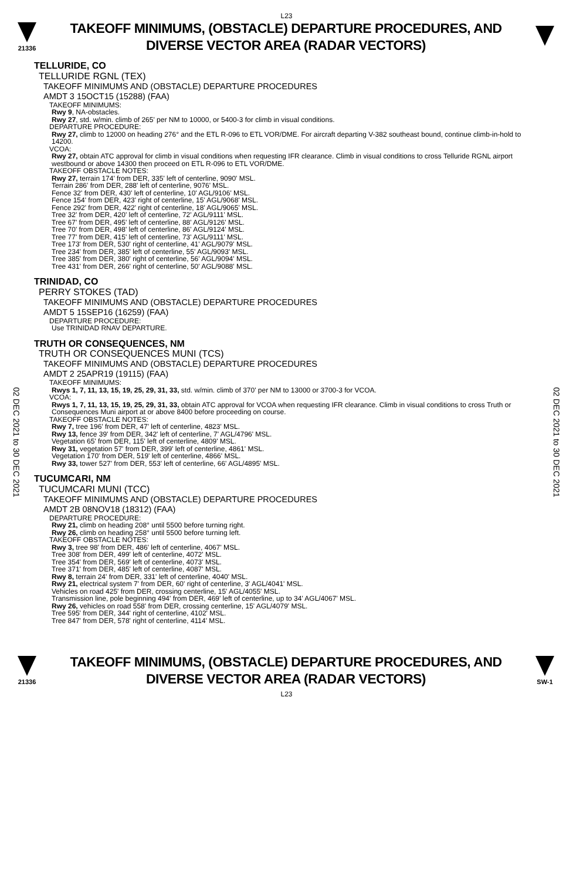L23
21336
TAKEOFF MINIMUMS, (OBSTACLE) DEPARTURE PROCEDURES, AND
DIVERSE VECTOR AREA (RADAR VECTORS)
02 DEC 2021 to 30 DEC 2021
02 DEC 2021 to 30 DEC 2021
TELLURIDE, CO
TELLURIDE RGNL (TEX)
TAKEOFF MINIMUMS AND (OBSTACLE) DEPARTURE PROCEDURES
AMDT 3 15OCT15 (15288) (FAA)
TAKEOFF MINIMUMS:
Rwy 9, NA-obstacles.
Rwy 27, std. w/min. climb of 265' per NM to 10000, or 5400-3 for climb in visual conditions.
DEPARTURE PROCEDURE:
Rwy 27, climb to 12000 on heading 276° and the ETL R-096 to ETL VOR/DME. For aircraft departing V-382 southeast bound, continue climb-in-hold to 14200.
VCOA:
Rwy 27, obtain ATC approval for climb in visual conditions when requesting IFR clearance. Climb in visual conditions to cross Telluride RGNL airport westbound or above 14300 then proceed on ETL R-096 to ETL VOR/DME.
TAKEOFF OBSTACLE NOTES:
Rwy 27, terrain 174' from DER, 335' left of centerline, 9090' MSL.
Terrain 286' from DER, 288' left of centerline, 9076' MSL.
Fence 32' from DER, 430' left of centerline, 10' AGL/9106' MSL.
Fence 154' from DER, 423' right of centerline, 15' AGL/9068' MSL.
Fence 292' from DER, 422' right of centerline, 18' AGL/9065' MSL.
Tree 32' from DER, 420' left of centerline, 72' AGL/9111' MSL.
Tree 67' from DER, 495' left of centerline, 88' AGL/9126' MSL.
Tree 70' from DER, 498' left of centerline, 86' AGL/9124' MSL.
Tree 77' from DER, 415' left of centerline, 73' AGL/9111' MSL.
Tree 173' from DER, 530' right of centerline, 41' AGL/9079' MSL.
Tree 234' from DER, 385' left of centerline, 55' AGL/9093' MSL.
Tree 385' from DER, 380' right of centerline, 56' AGL/9094' MSL.
Tree 431' from DER, 266' right of centerline, 50' AGL/9088' MSL.
TRINIDAD, CO
PERRY STOKES (TAD)
TAKEOFF MINIMUMS AND (OBSTACLE) DEPARTURE PROCEDURES
AMDT 5 15SEP16 (16259) (FAA)
DEPARTURE PROCEDURE:
Use TRINIDAD RNAV DEPARTURE.
TRUTH OR CONSEQUENCES, NM
TRUTH OR CONSEQUENCES MUNI (TCS)
TAKEOFF MINIMUMS AND (OBSTACLE) DEPARTURE PROCEDURES
AMDT 2 25APR19 (19115) (FAA)
TAKEOFF MINIMUMS:
Rwys 1, 7, 11, 13, 15, 19, 25, 29, 31, 33, std. w/min. climb of 370' per NM to 13000 or 3700-3 for VCOA.
VCOA:
Rwys 1, 7, 11, 13, 15, 19, 25, 29, 31, 33, obtain ATC approval for VCOA when requesting IFR clearance. Climb in visual conditions to cross Truth or Consequences Muni airport at or above 8400 before proceeding on course.
TAKEOFF OBSTACLE NOTES:
Rwy 7, tree 196' from DER, 47' left of centerline, 4823' MSL.
Rwy 13, fence 39' from DER, 342' left of centerline, 7' AGL/4796' MSL.
Vegetation 65' from DER, 115' left of centerline, 4809' MSL.
Rwy 31, vegetation 57' from DER, 399' left of centerline, 4861' MSL.
Vegetation 170' from DER, 519' left of centerline, 4866' MSL.
Rwy 33, tower 527' from DER, 553' left of centerline, 66' AGL/4895' MSL.
TUCUMCARI, NM
TUCUMCARI MUNI (TCC)
TAKEOFF MINIMUMS AND (OBSTACLE) DEPARTURE PROCEDURES
AMDT 2B 08NOV18 (18312) (FAA)
DEPARTURE PROCEDURE:
Rwy 21, climb on heading 208° until 5500 before turning right.
Rwy 26, climb on heading 258° until 5500 before turning left.
TAKEOFF OBSTACLE NOTES:
Rwy 3, tree 98' from DER, 486' left of centerline, 4067' MSL.
Tree 308' from DER, 499' left of centerline, 4072' MSL.
Tree 354' from DER, 569' left of centerline, 4073' MSL.
Tree 371' from DER, 485' left of centerline, 4087' MSL.
Rwy 8, terrain 24' from DER, 331' left of centerline, 4040' MSL.
Rwy 21, electrical system 7' from DER, 60' right of centerline, 3' AGL/4041' MSL.
Vehicles on road 425' from DER, crossing centerline, 15' AGL/4055' MSL.
Transmission line, pole beginning 494' from DER, 469' left of centerline, up to 34' AGL/4067' MSL.
Rwy 26, vehicles on road 558' from DER, crossing centerline, 15' AGL/4079' MSL.
Tree 595' from DER, 344' right of centerline, 4102' MSL.
Tree 847' from DER, 578' right of centerline, 4114' MSL.
21336
TAKEOFF MINIMUMS, (OBSTACLE) DEPARTURE PROCEDURES, AND
DIVERSE VECTOR AREA (RADAR VECTORS)
SW-1
L23